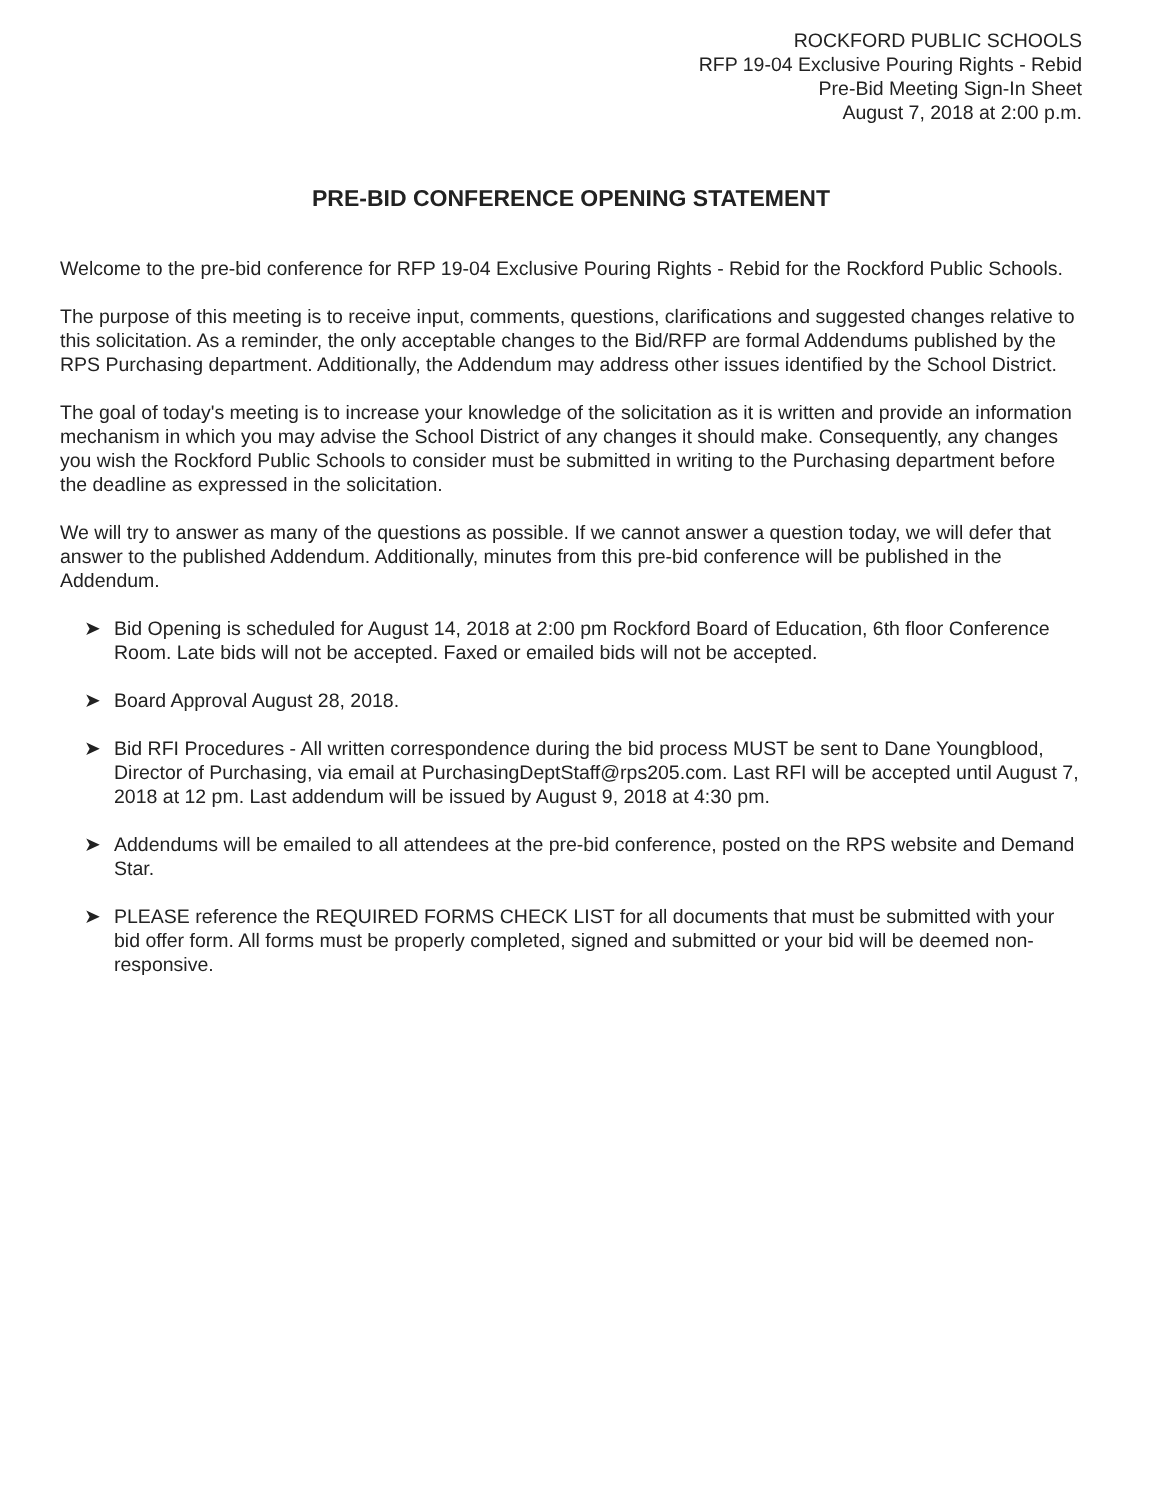ROCKFORD PUBLIC SCHOOLS
RFP 19-04 Exclusive Pouring Rights - Rebid
Pre-Bid Meeting Sign-In Sheet
August 7, 2018 at 2:00 p.m.
PRE-BID CONFERENCE OPENING STATEMENT
Welcome to the pre-bid conference for RFP 19-04 Exclusive Pouring Rights - Rebid for the Rockford Public Schools.
The purpose of this meeting is to receive input, comments, questions, clarifications and suggested changes relative to this solicitation. As a reminder, the only acceptable changes to the Bid/RFP are formal Addendums published by the RPS Purchasing department. Additionally, the Addendum may address other issues identified by the School District.
The goal of today's meeting is to increase your knowledge of the solicitation as it is written and provide an information mechanism in which you may advise the School District of any changes it should make. Consequently, any changes you wish the Rockford Public Schools to consider must be submitted in writing to the Purchasing department before the deadline as expressed in the solicitation.
We will try to answer as many of the questions as possible. If we cannot answer a question today, we will defer that answer to the published Addendum. Additionally, minutes from this pre-bid conference will be published in the Addendum.
➤ Bid Opening is scheduled for August 14, 2018 at 2:00 pm Rockford Board of Education, 6th floor Conference Room. Late bids will not be accepted. Faxed or emailed bids will not be accepted.
➤ Board Approval August 28, 2018.
➤ Bid RFI Procedures - All written correspondence during the bid process MUST be sent to Dane Youngblood, Director of Purchasing, via email at PurchasingDeptStaff@rps205.com. Last RFI will be accepted until August 7, 2018 at 12 pm. Last addendum will be issued by August 9, 2018 at 4:30 pm.
➤ Addendums will be emailed to all attendees at the pre-bid conference, posted on the RPS website and Demand Star.
➤ PLEASE reference the REQUIRED FORMS CHECK LIST for all documents that must be submitted with your bid offer form. All forms must be properly completed, signed and submitted or your bid will be deemed non-responsive.